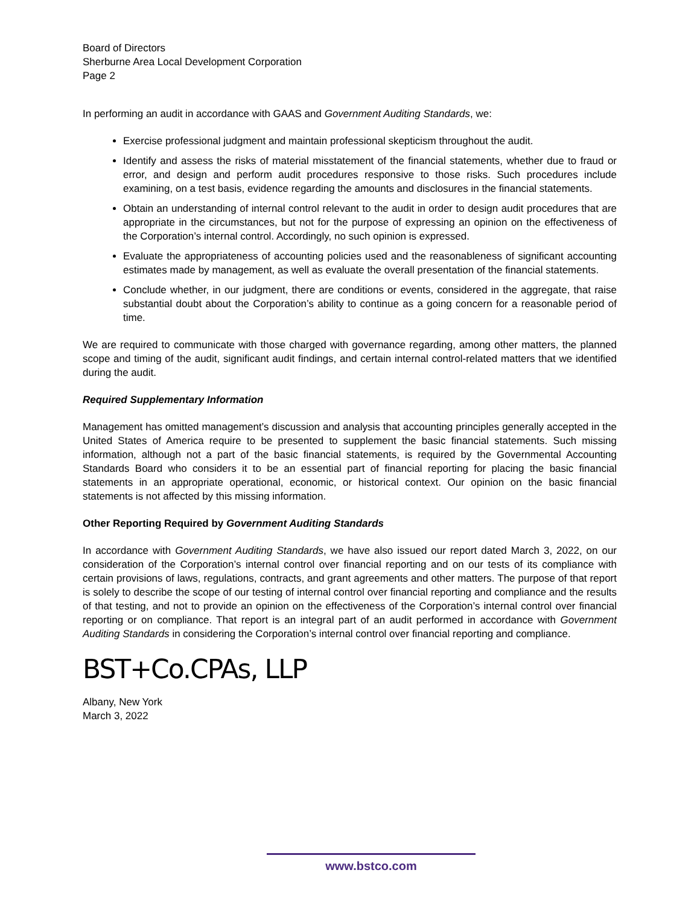Board of Directors
Sherburne Area Local Development Corporation
Page 2
In performing an audit in accordance with GAAS and Government Auditing Standards, we:
Exercise professional judgment and maintain professional skepticism throughout the audit.
Identify and assess the risks of material misstatement of the financial statements, whether due to fraud or error, and design and perform audit procedures responsive to those risks. Such procedures include examining, on a test basis, evidence regarding the amounts and disclosures in the financial statements.
Obtain an understanding of internal control relevant to the audit in order to design audit procedures that are appropriate in the circumstances, but not for the purpose of expressing an opinion on the effectiveness of the Corporation’s internal control. Accordingly, no such opinion is expressed.
Evaluate the appropriateness of accounting policies used and the reasonableness of significant accounting estimates made by management, as well as evaluate the overall presentation of the financial statements.
Conclude whether, in our judgment, there are conditions or events, considered in the aggregate, that raise substantial doubt about the Corporation’s ability to continue as a going concern for a reasonable period of time.
We are required to communicate with those charged with governance regarding, among other matters, the planned scope and timing of the audit, significant audit findings, and certain internal control-related matters that we identified during the audit.
Required Supplementary Information
Management has omitted management’s discussion and analysis that accounting principles generally accepted in the United States of America require to be presented to supplement the basic financial statements. Such missing information, although not a part of the basic financial statements, is required by the Governmental Accounting Standards Board who considers it to be an essential part of financial reporting for placing the basic financial statements in an appropriate operational, economic, or historical context. Our opinion on the basic financial statements is not affected by this missing information.
Other Reporting Required by Government Auditing Standards
In accordance with Government Auditing Standards, we have also issued our report dated March 3, 2022, on our consideration of the Corporation’s internal control over financial reporting and on our tests of its compliance with certain provisions of laws, regulations, contracts, and grant agreements and other matters. The purpose of that report is solely to describe the scope of our testing of internal control over financial reporting and compliance and the results of that testing, and not to provide an opinion on the effectiveness of the Corporation’s internal control over financial reporting or on compliance. That report is an integral part of an audit performed in accordance with Government Auditing Standards in considering the Corporation’s internal control over financial reporting and compliance.
BST+Co.CPAs, LLP
Albany, New York
March 3, 2022
www.bstco.com